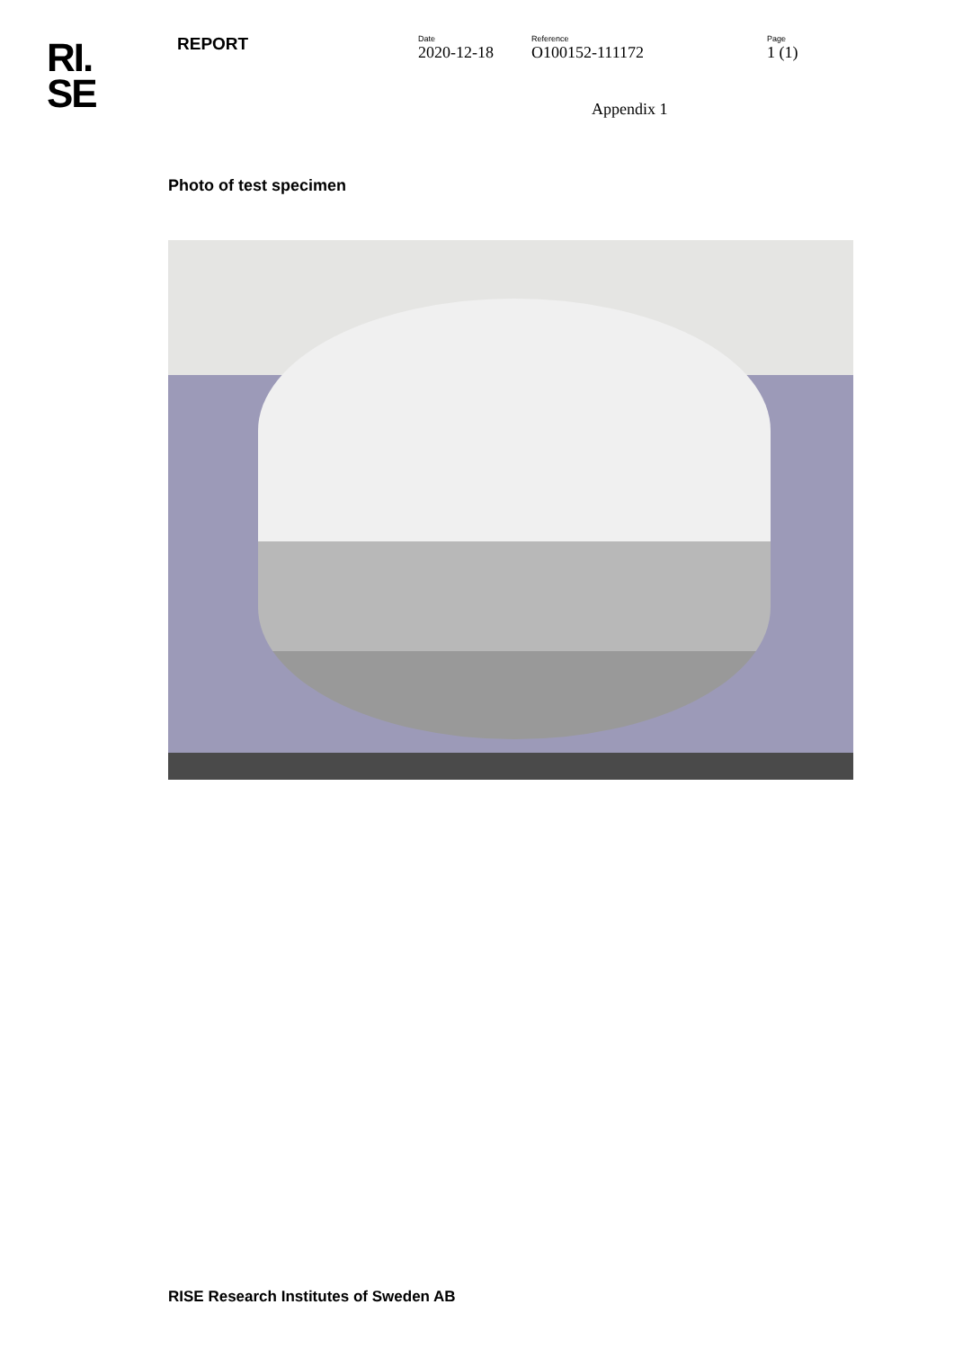RI.
SE
REPORT
Date
2020-12-18
Reference
O100152-111172
Page
1 (1)
Appendix 1
Photo of test specimen
RISE Research Institutes of Sweden AB